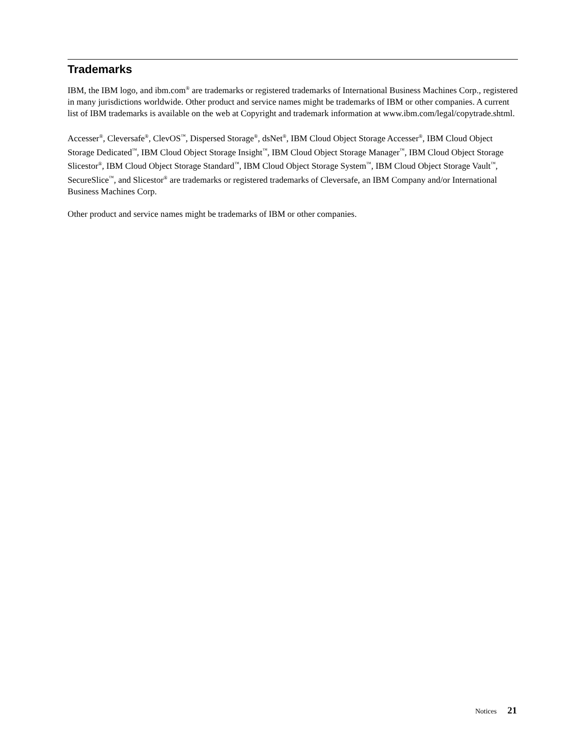Trademarks
IBM, the IBM logo, and ibm.com<sup>®</sup> are trademarks or registered trademarks of International Business Machines Corp., registered in many jurisdictions worldwide. Other product and service names might be trademarks of IBM or other companies. A current list of IBM trademarks is available on the web at Copyright and trademark information at www.ibm.com/legal/copytrade.shtml.
Accesser<sup>®</sup>, Cleversafe<sup>®</sup>, ClevOS<sup>™</sup>, Dispersed Storage<sup>®</sup>, dsNet<sup>®</sup>, IBM Cloud Object Storage Accesser<sup>®</sup>, IBM Cloud Object Storage Dedicated<sup>™</sup>, IBM Cloud Object Storage Insight<sup>™</sup>, IBM Cloud Object Storage Manager<sup>™</sup>, IBM Cloud Object Storage Slicestor<sup>®</sup>, IBM Cloud Object Storage Standard<sup>™</sup>, IBM Cloud Object Storage System<sup>™</sup>, IBM Cloud Object Storage Vault<sup>™</sup>, SecureSlice<sup>™</sup>, and Slicestor<sup>®</sup> are trademarks or registered trademarks of Cleversafe, an IBM Company and/or International Business Machines Corp.
Other product and service names might be trademarks of IBM or other companies.
Notices 21